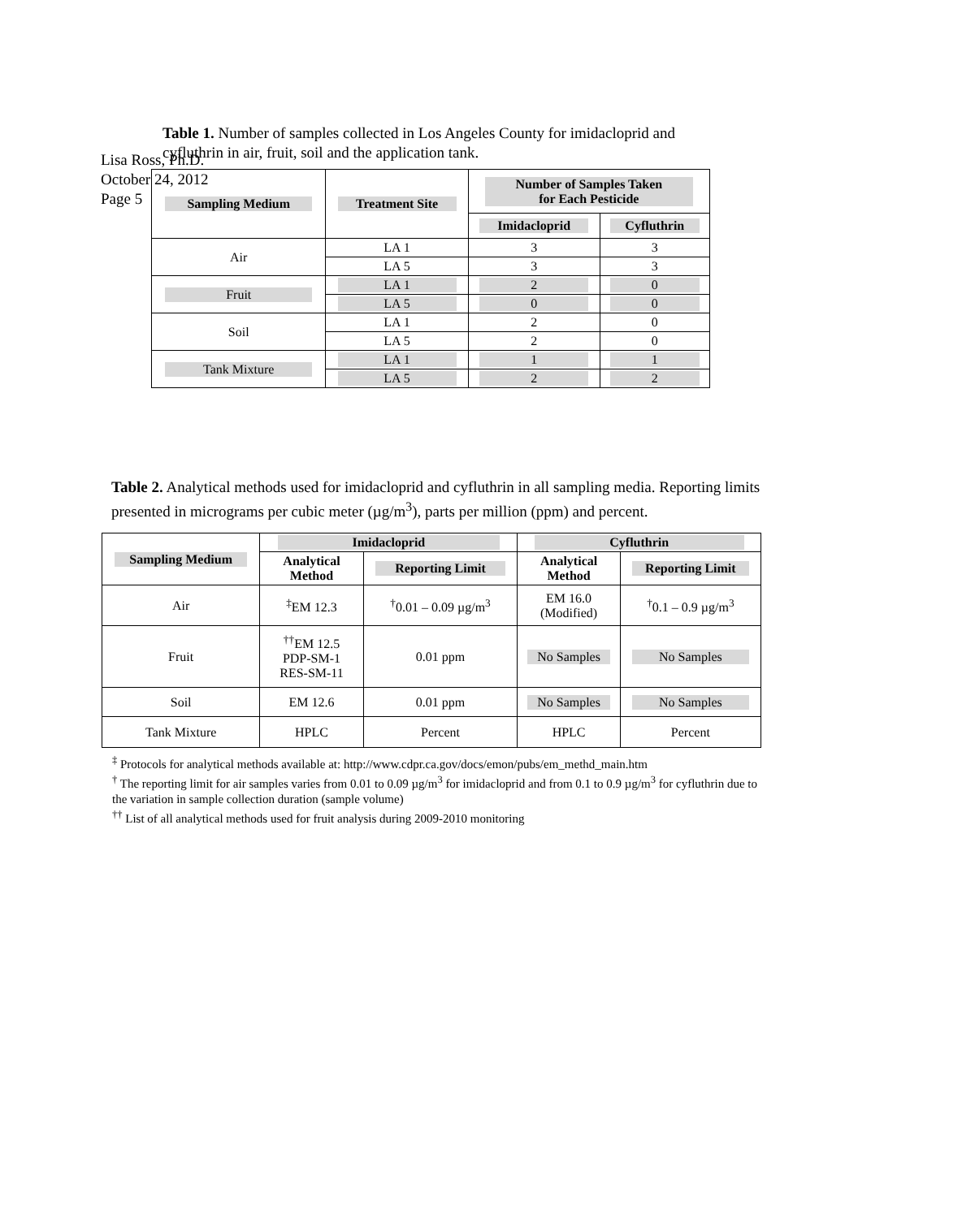Lisa Ross, Ph.D.
October 24, 2012
Page 5
Table 1. Number of samples collected in Los Angeles County for imidacloprid and cyfluthrin in air, fruit, soil and the application tank.
| Sampling Medium | Treatment Site | Number of Samples Taken for Each Pesticide | |
| --- | --- | --- | --- |
| | | Imidacloprid | Cyfluthrin |
| Air | LA 1 | 3 | 3 |
| | LA 5 | 3 | 3 |
| Fruit | LA 1 | 2 | 0 |
| | LA 5 | 0 | 0 |
| Soil | LA 1 | 2 | 0 |
| | LA 5 | 2 | 0 |
| Tank Mixture | LA 1 | 1 | 1 |
| | LA 5 | 2 | 2 |
Table 2. Analytical methods used for imidacloprid and cyfluthrin in all sampling media. Reporting limits presented in micrograms per cubic meter (µg/m<sup>3</sup>), parts per million (ppm) and percent.
| Sampling Medium | Imidacloprid | | Cyfluthrin | |
| --- | --- | --- | --- | --- |
| | Analytical Method | Reporting Limit | Analytical Method | Reporting Limit |
| Air | <sup>‡</sup> EM 12.3 | <sup>†</sup> 0.01 – 0.09 µg/m<sup>3</sup> | EM 16.0 (Modified) | <sup>†</sup> 0.1 – 0.9 µg/m<sup>3</sup> |
| Fruit | <sup>††</sup> EM 12.5 PDP-SM-1 RES-SM-11 | 0.01 ppm | No Samples | No Samples |
| Soil | EM 12.6 | 0.01 ppm | No Samples | No Samples |
| Tank Mixture | HPLC | Percent | HPLC | Percent |
<sup>‡</sup> Protocols for analytical methods available at: http://www.cdpr.ca.gov/docs/emon/pubs/em_methd_main.htm
<sup>†</sup> The reporting limit for air samples varies from 0.01 to 0.09 µg/m<sup>3</sup> for imidacloprid and from 0.1 to 0.9 µg/m<sup>3</sup> for cyfluthrin due to the variation in sample collection duration (sample volume)
<sup>††</sup> List of all analytical methods used for fruit analysis during 2009-2010 monitoring